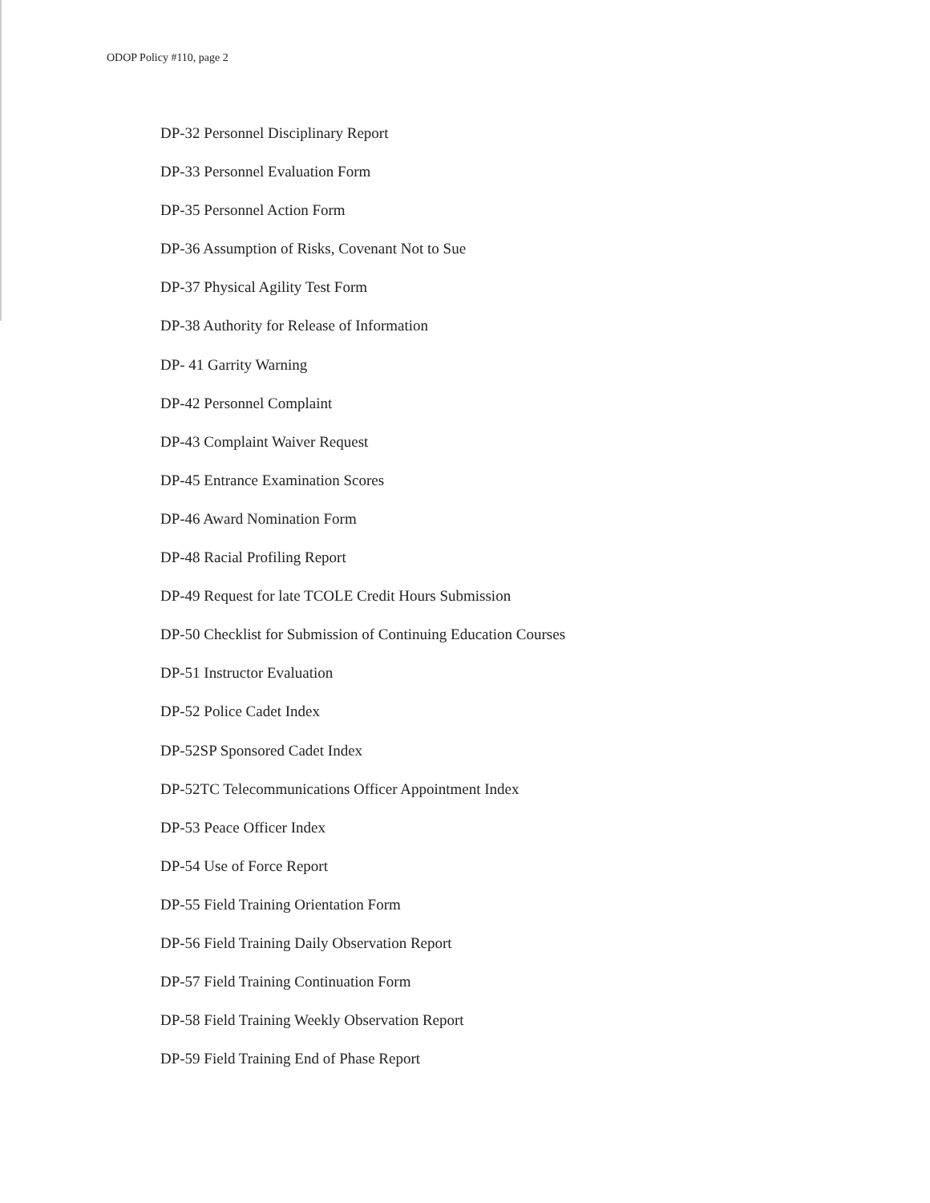ODOP Policy #110, page 2
DP-32 Personnel Disciplinary Report
DP-33 Personnel Evaluation Form
DP-35 Personnel Action Form
DP-36 Assumption of Risks, Covenant Not to Sue
DP-37 Physical Agility Test Form
DP-38 Authority for Release of Information
DP- 41 Garrity Warning
DP-42 Personnel Complaint
DP-43 Complaint Waiver Request
DP-45 Entrance Examination Scores
DP-46 Award Nomination Form
DP-48 Racial Profiling Report
DP-49 Request for late TCOLE Credit Hours Submission
DP-50 Checklist for Submission of Continuing Education Courses
DP-51 Instructor Evaluation
DP-52 Police Cadet Index
DP-52SP Sponsored Cadet Index
DP-52TC Telecommunications Officer Appointment Index
DP-53 Peace Officer Index
DP-54 Use of Force Report
DP-55 Field Training Orientation Form
DP-56 Field Training Daily Observation Report
DP-57 Field Training Continuation Form
DP-58 Field Training Weekly Observation Report
DP-59 Field Training End of Phase Report